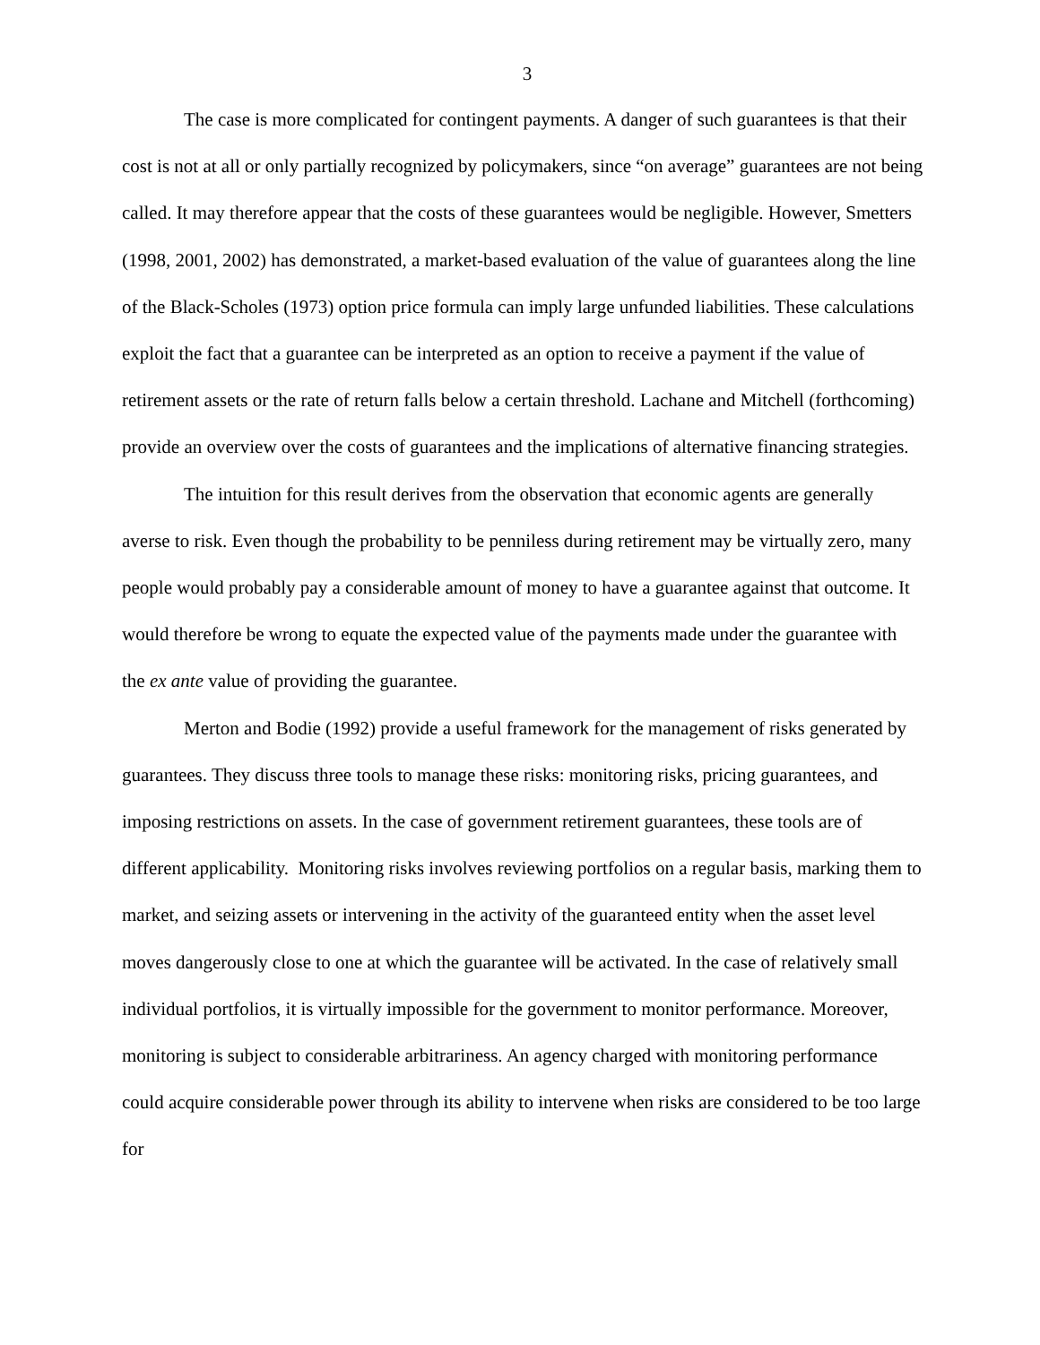3
The case is more complicated for contingent payments. A danger of such guarantees is that their cost is not at all or only partially recognized by policymakers, since “on average” guarantees are not being called. It may therefore appear that the costs of these guarantees would be negligible. However, Smetters (1998, 2001, 2002) has demonstrated, a market-based evaluation of the value of guarantees along the line of the Black-Scholes (1973) option price formula can imply large unfunded liabilities. These calculations exploit the fact that a guarantee can be interpreted as an option to receive a payment if the value of retirement assets or the rate of return falls below a certain threshold. Lachane and Mitchell (forthcoming) provide an overview over the costs of guarantees and the implications of alternative financing strategies.
The intuition for this result derives from the observation that economic agents are generally averse to risk. Even though the probability to be penniless during retirement may be virtually zero, many people would probably pay a considerable amount of money to have a guarantee against that outcome. It would therefore be wrong to equate the expected value of the payments made under the guarantee with the ex ante value of providing the guarantee.
Merton and Bodie (1992) provide a useful framework for the management of risks generated by guarantees. They discuss three tools to manage these risks: monitoring risks, pricing guarantees, and imposing restrictions on assets. In the case of government retirement guarantees, these tools are of different applicability. Monitoring risks involves reviewing portfolios on a regular basis, marking them to market, and seizing assets or intervening in the activity of the guaranteed entity when the asset level moves dangerously close to one at which the guarantee will be activated. In the case of relatively small individual portfolios, it is virtually impossible for the government to monitor performance. Moreover, monitoring is subject to considerable arbitrariness. An agency charged with monitoring performance could acquire considerable power through its ability to intervene when risks are considered to be too large for